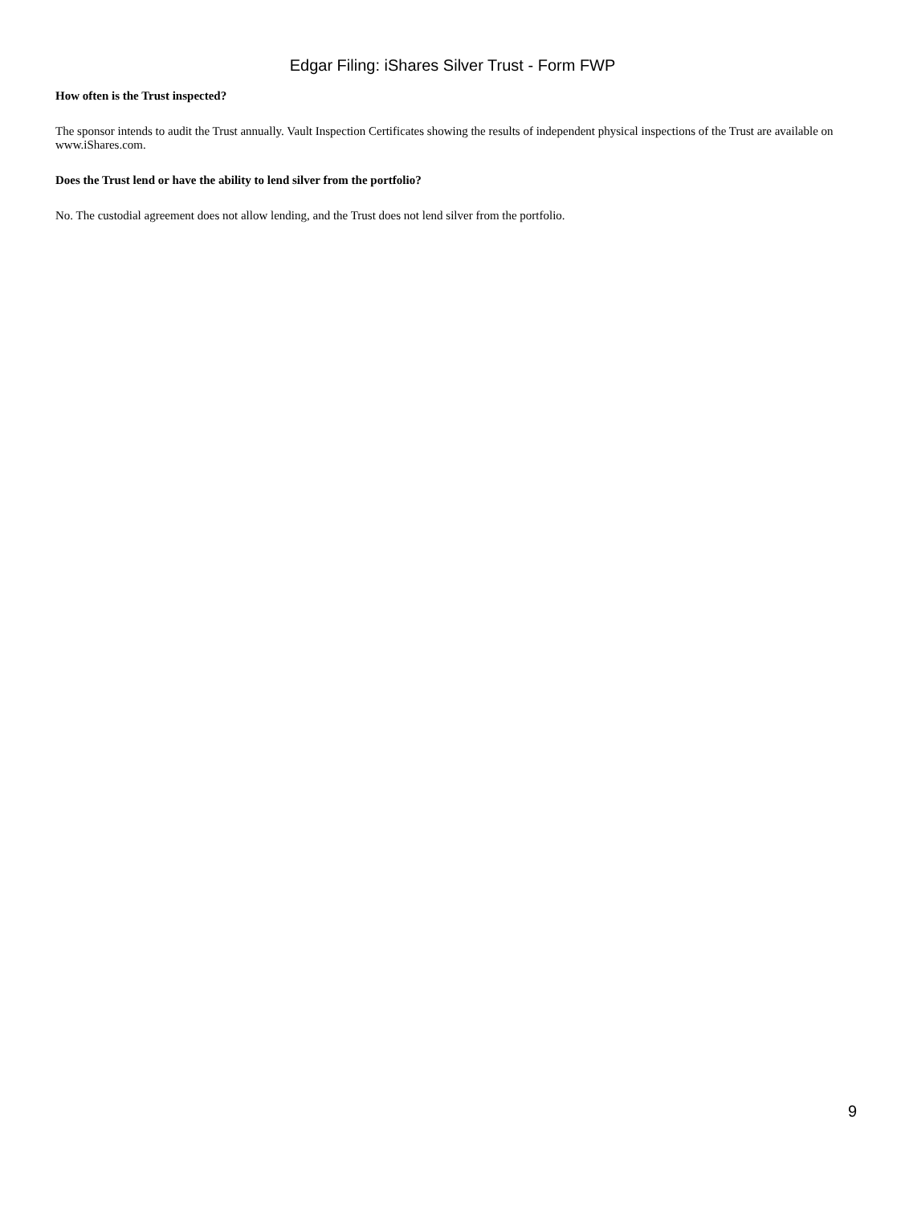Edgar Filing: iShares Silver Trust - Form FWP
How often is the Trust inspected?
The sponsor intends to audit the Trust annually. Vault Inspection Certificates showing the results of independent physical inspections of the Trust are available on www.iShares.com.
Does the Trust lend or have the ability to lend silver from the portfolio?
No. The custodial agreement does not allow lending, and the Trust does not lend silver from the portfolio.
9